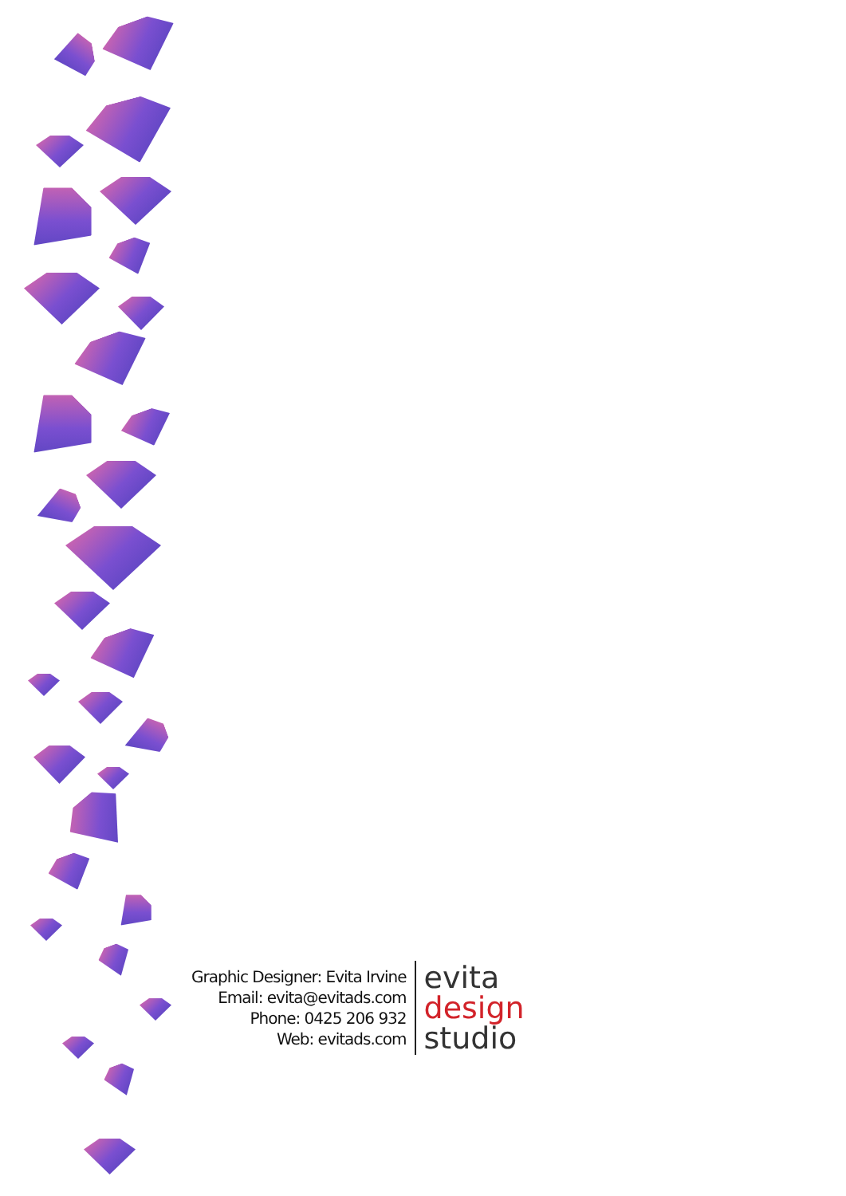Graphic Designer: Evita Irvine
Email: evita@evitads.com
Phone: 0425 206 932
Web: evitads.com
evita
design
studio